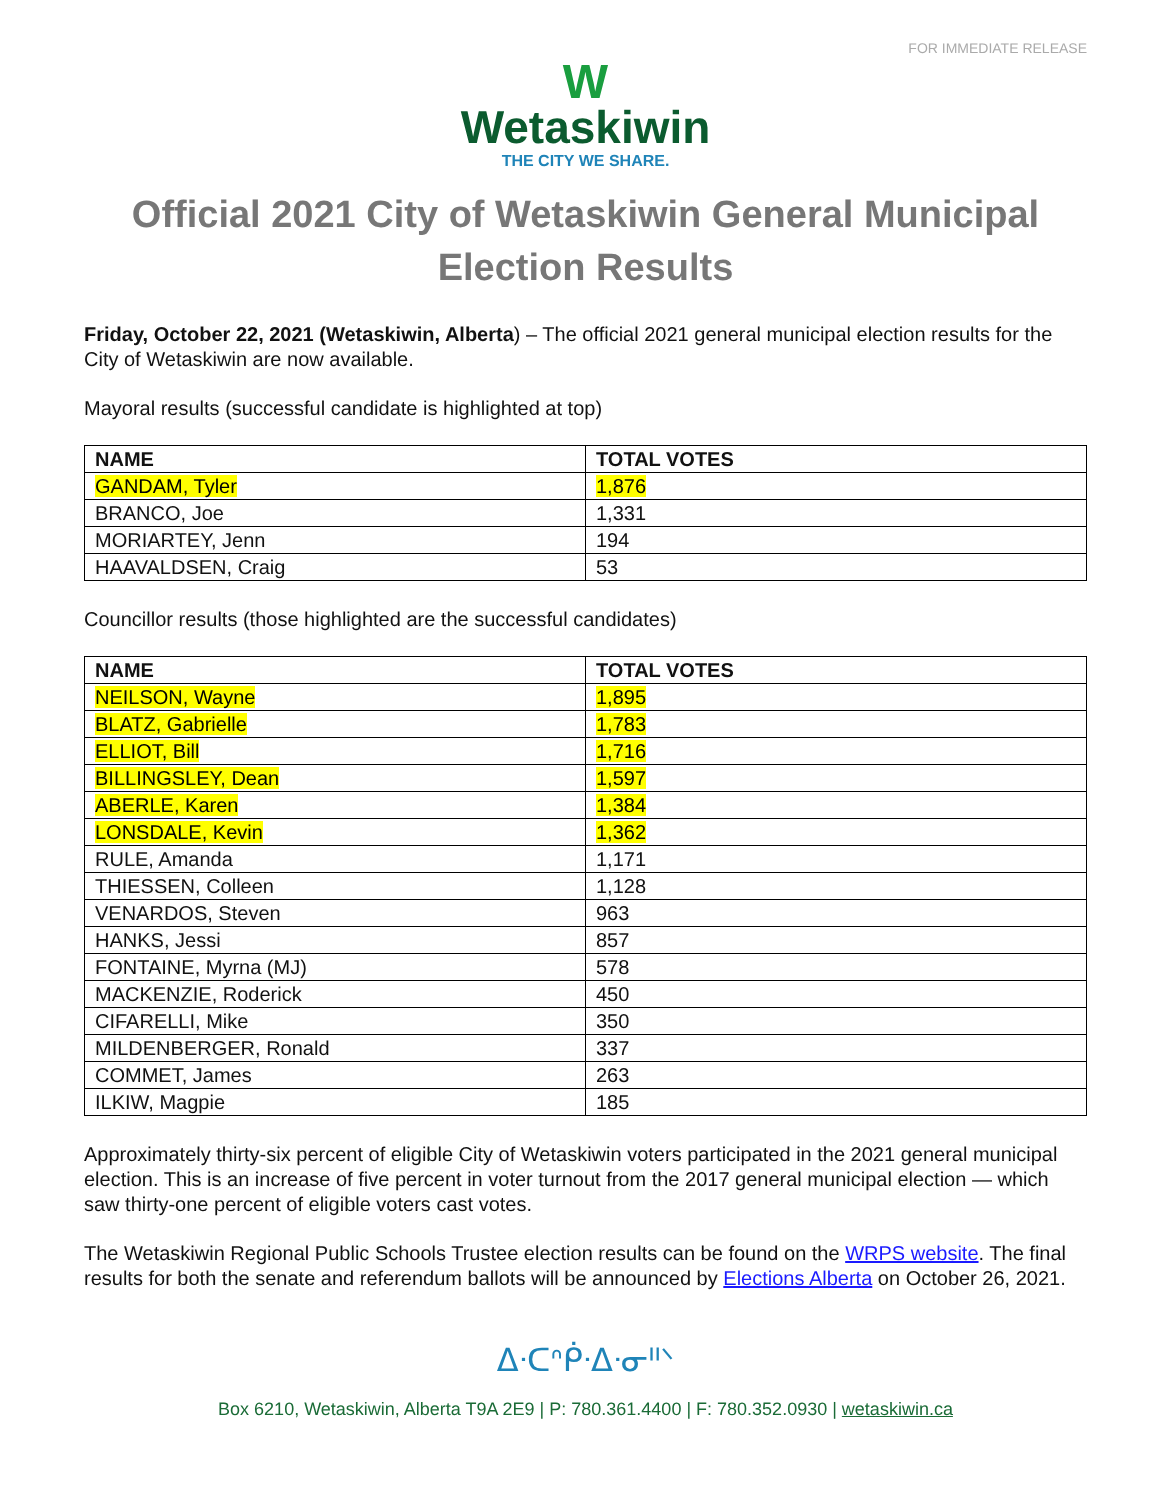FOR IMMEDIATE RELEASE
W
Wetaskiwin
THE CITY WE SHARE.
Official 2021 City of Wetaskiwin General Municipal Election Results
Friday, October 22, 2021 (Wetaskiwin, Alberta) – The official 2021 general municipal election results for the City of Wetaskiwin are now available.
Mayoral results (successful candidate is highlighted at top)
| NAME | TOTAL VOTES |
| --- | --- |
| GANDAM, Tyler | 1,876 |
| BRANCO, Joe | 1,331 |
| MORIARTEY, Jenn | 194 |
| HAAVALDSEN, Craig | 53 |
Councillor results (those highlighted are the successful candidates)
| NAME | TOTAL VOTES |
| --- | --- |
| NEILSON, Wayne | 1,895 |
| BLATZ, Gabrielle | 1,783 |
| ELLIOT, Bill | 1,716 |
| BILLINGSLEY, Dean | 1,597 |
| ABERLE, Karen | 1,384 |
| LONSDALE, Kevin | 1,362 |
| RULE, Amanda | 1,171 |
| THIESSEN, Colleen | 1,128 |
| VENARDOS, Steven | 963 |
| HANKS, Jessi | 857 |
| FONTAINE, Myrna (MJ) | 578 |
| MACKENZIE, Roderick | 450 |
| CIFARELLI, Mike | 350 |
| MILDENBERGER, Ronald | 337 |
| COMMET, James | 263 |
| ILKIW, Magpie | 185 |
Approximately thirty-six percent of eligible City of Wetaskiwin voters participated in the 2021 general municipal election. This is an increase of five percent in voter turnout from the 2017 general municipal election — which saw thirty-one percent of eligible voters cast votes.
The Wetaskiwin Regional Public Schools Trustee election results can be found on the WRPS website. The final results for both the senate and referendum ballots will be announced by Elections Alberta on October 26, 2021.
ᐃᐧᑕᐢᑮᐧᐃᐧᓂᐦᐠ
Box 6210, Wetaskiwin, Alberta T9A 2E9 | P: 780.361.4400 | F: 780.352.0930 | wetaskiwin.ca